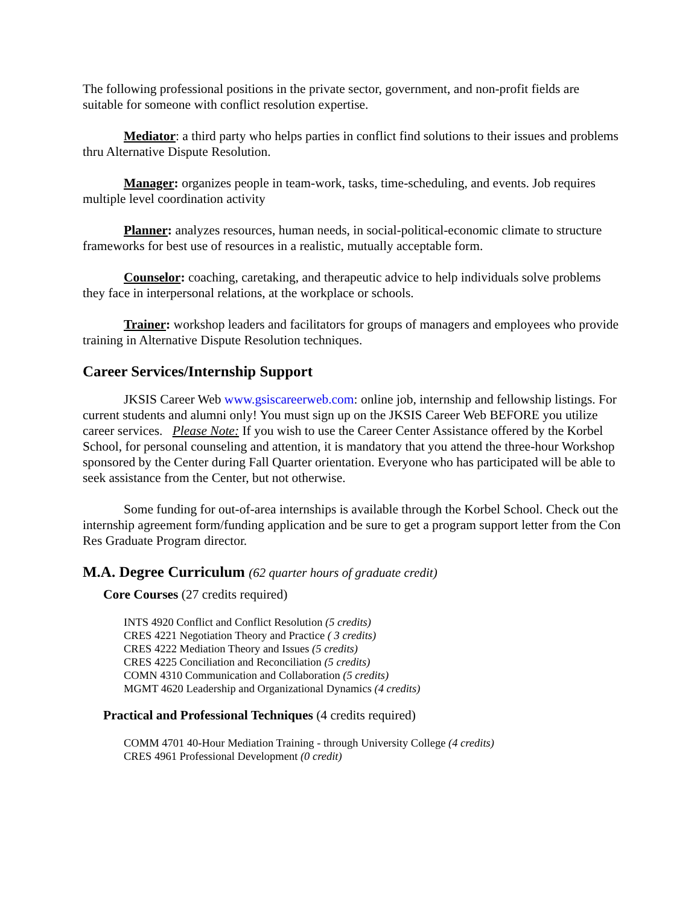The following professional positions in the private sector, government, and non-profit fields are suitable for someone with conflict resolution expertise.
Mediator: a third party who helps parties in conflict find solutions to their issues and problems thru Alternative Dispute Resolution.
Manager: organizes people in team-work, tasks, time-scheduling, and events. Job requires multiple level coordination activity
Planner: analyzes resources, human needs, in social-political-economic climate to structure frameworks for best use of resources in a realistic, mutually acceptable form.
Counselor: coaching, caretaking, and therapeutic advice to help individuals solve problems they face in interpersonal relations, at the workplace or schools.
Trainer: workshop leaders and facilitators for groups of managers and employees who provide training in Alternative Dispute Resolution techniques.
Career Services/Internship Support
JKSIS Career Web www.gsiscareerweb.com: online job, internship and fellowship listings. For current students and alumni only! You must sign up on the JKSIS Career Web BEFORE you utilize career services. Please Note: If you wish to use the Career Center Assistance offered by the Korbel School, for personal counseling and attention, it is mandatory that you attend the three-hour Workshop sponsored by the Center during Fall Quarter orientation. Everyone who has participated will be able to seek assistance from the Center, but not otherwise.
Some funding for out-of-area internships is available through the Korbel School. Check out the internship agreement form/funding application and be sure to get a program support letter from the Con Res Graduate Program director.
M.A. Degree Curriculum (62 quarter hours of graduate credit)
Core Courses (27 credits required)
INTS 4920 Conflict and Conflict Resolution (5 credits)
CRES 4221 Negotiation Theory and Practice ( 3 credits)
CRES 4222 Mediation Theory and Issues (5 credits)
CRES 4225 Conciliation and Reconciliation (5 credits)
COMN 4310 Communication and Collaboration (5 credits)
MGMT 4620 Leadership and Organizational Dynamics (4 credits)
Practical and Professional Techniques (4 credits required)
COMM 4701 40-Hour Mediation Training - through University College (4 credits)
CRES 4961 Professional Development (0 credit)